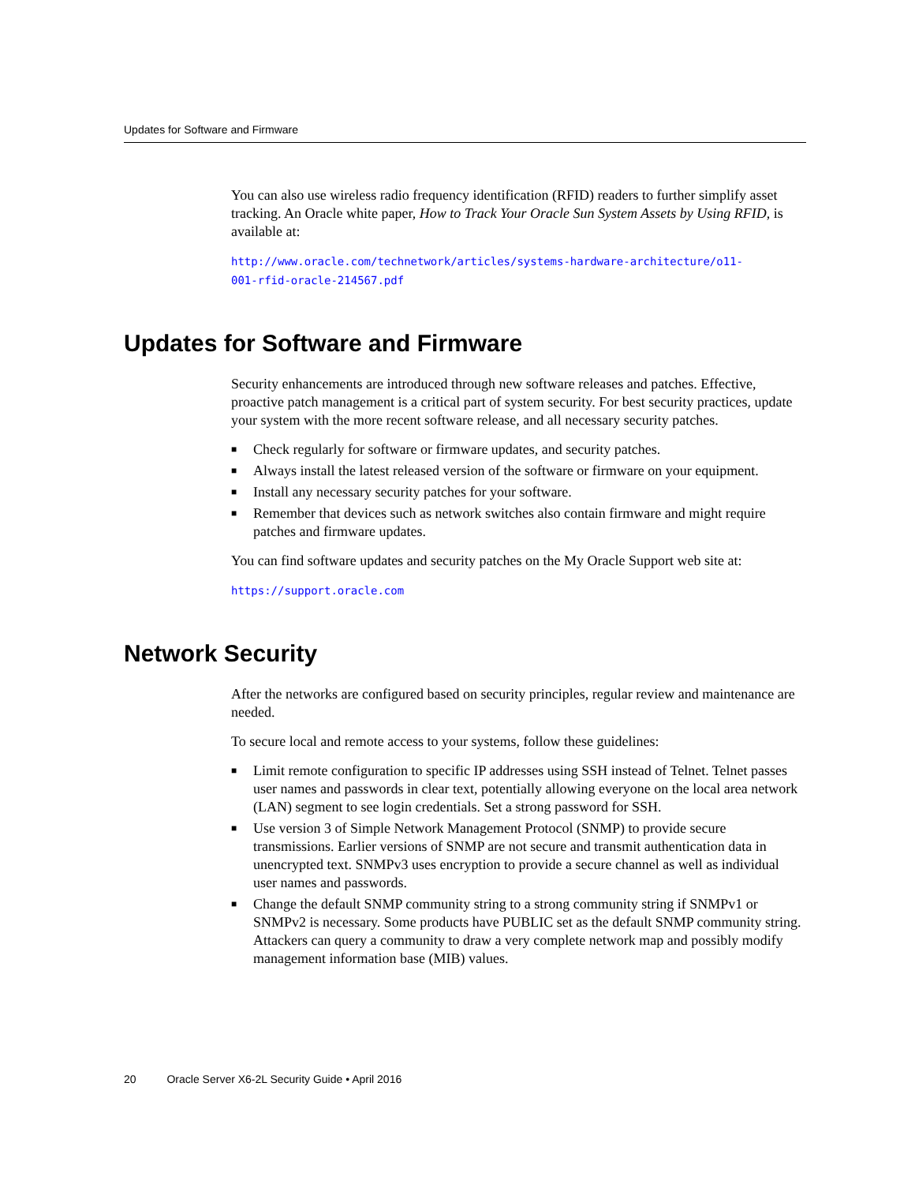Updates for Software and Firmware
You can also use wireless radio frequency identification (RFID) readers to further simplify asset tracking. An Oracle white paper, How to Track Your Oracle Sun System Assets by Using RFID, is available at:
http://www.oracle.com/technetwork/articles/systems-hardware-architecture/o11-
001-rfid-oracle-214567.pdf
Updates for Software and Firmware
Security enhancements are introduced through new software releases and patches. Effective, proactive patch management is a critical part of system security. For best security practices, update your system with the more recent software release, and all necessary security patches.
■ Check regularly for software or firmware updates, and security patches.
■ Always install the latest released version of the software or firmware on your equipment.
■ Install any necessary security patches for your software.
■ Remember that devices such as network switches also contain firmware and might require patches and firmware updates.
You can find software updates and security patches on the My Oracle Support web site at:
https://support.oracle.com
Network Security
After the networks are configured based on security principles, regular review and maintenance are needed.
To secure local and remote access to your systems, follow these guidelines:
■ Limit remote configuration to specific IP addresses using SSH instead of Telnet. Telnet passes user names and passwords in clear text, potentially allowing everyone on the local area network (LAN) segment to see login credentials. Set a strong password for SSH.
■ Use version 3 of Simple Network Management Protocol (SNMP) to provide secure transmissions. Earlier versions of SNMP are not secure and transmit authentication data in unencrypted text. SNMPv3 uses encryption to provide a secure channel as well as individual user names and passwords.
■ Change the default SNMP community string to a strong community string if SNMPv1 or SNMPv2 is necessary. Some products have PUBLIC set as the default SNMP community string. Attackers can query a community to draw a very complete network map and possibly modify management information base (MIB) values.
20 Oracle Server X6-2L Security Guide • April 2016